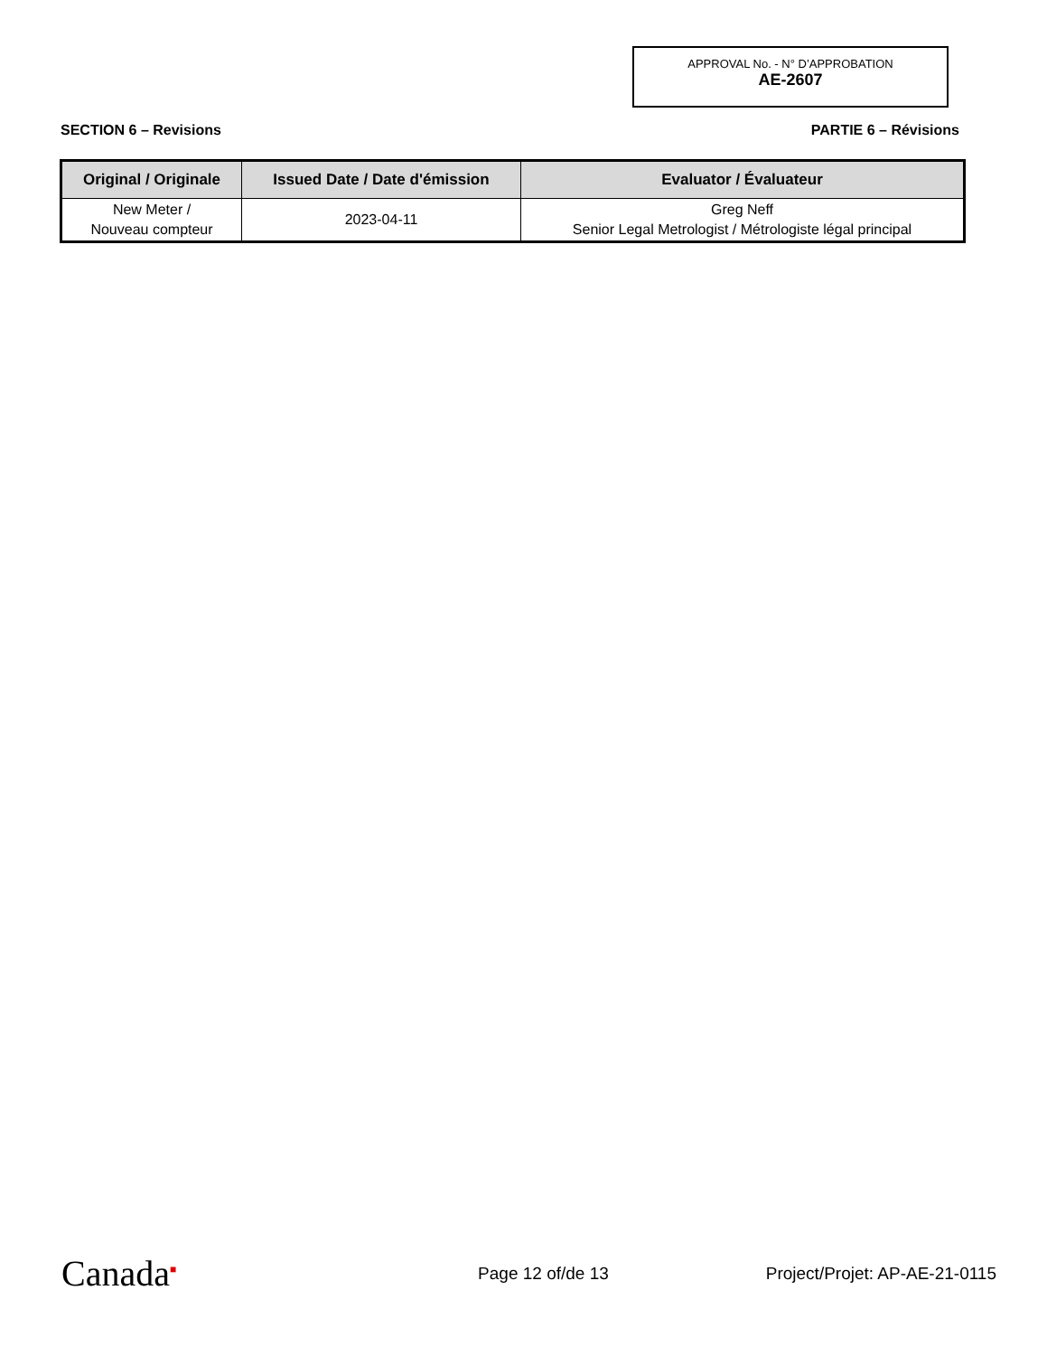APPROVAL No. - N° D’APPROBATION
AE-2607
SECTION 6 – Revisions PARTIE 6 – Révisions
| Original / Originale | Issued Date / Date d'émission | Evaluator / Évaluateur |
| --- | --- | --- |
| New Meter / Nouveau compteur | 2023-04-11 | Greg Neff Senior Legal Metrologist / Métrologiste légal principal |
Canada<sup>■</sup> Page 12 of/de 13 Project/Projet: AP-AE-21-0115